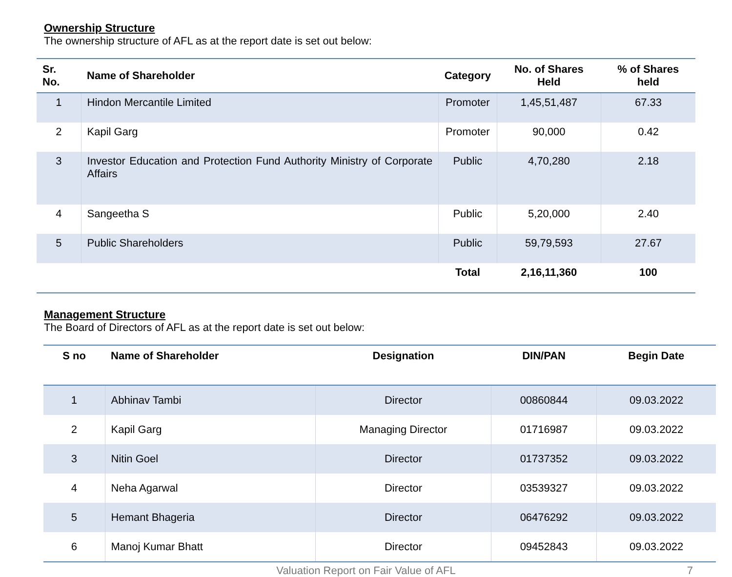Ownership Structure
The ownership structure of AFL as at the report date is set out below:
| Sr. No. | Name of Shareholder | Category | No. of Shares Held | % of Shares held |
| --- | --- | --- | --- | --- |
| 1 | Hindon Mercantile Limited | Promoter | 1,45,51,487 | 67.33 |
| 2 | Kapil Garg | Promoter | 90,000 | 0.42 |
| 3 | Investor Education and Protection Fund Authority Ministry of Corporate Affairs | Public | 4,70,280 | 2.18 |
| 4 | Sangeetha S | Public | 5,20,000 | 2.40 |
| 5 | Public Shareholders | Public | 59,79,593 | 27.67 |
| | | Total | 2,16,11,360 | 100 |
Management Structure
The Board of Directors of AFL as at the report date is set out below:
| S no | Name of Shareholder | Designation | DIN/PAN | Begin Date |
| --- | --- | --- | --- | --- |
| 1 | Abhinav Tambi | Director | 00860844 | 09.03.2022 |
| 2 | Kapil Garg | Managing Director | 01716987 | 09.03.2022 |
| 3 | Nitin Goel | Director | 01737352 | 09.03.2022 |
| 4 | Neha Agarwal | Director | 03539327 | 09.03.2022 |
| 5 | Hemant Bhageria | Director | 06476292 | 09.03.2022 |
| 6 | Manoj Kumar Bhatt | Director | 09452843 | 09.03.2022 |
Valuation Report on Fair Value of AFL 7